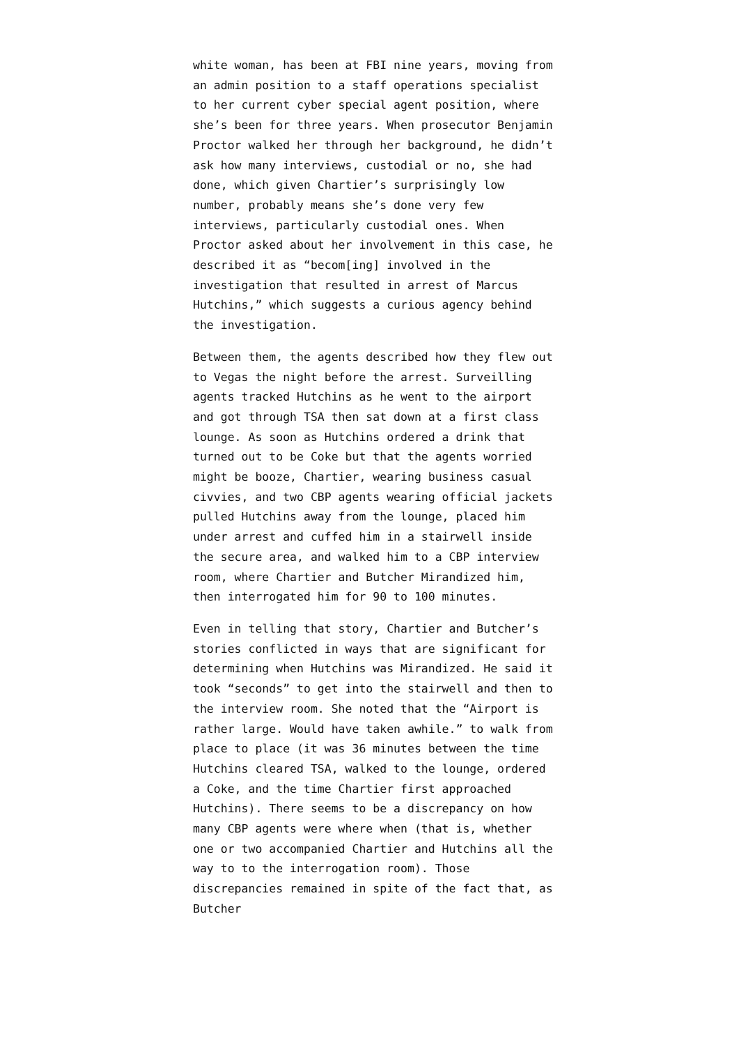white woman, has been at FBI nine years, moving from an admin position to a staff operations specialist to her current cyber special agent position, where she’s been for three years. When prosecutor Benjamin Proctor walked her through her background, he didn’t ask how many interviews, custodial or no, she had done, which given Chartier’s surprisingly low number, probably means she’s done very few interviews, particularly custodial ones. When Proctor asked about her involvement in this case, he described it as “becom[ing] involved in the investigation that resulted in arrest of Marcus Hutchins,” which suggests a curious agency behind the investigation.
Between them, the agents described how they flew out to Vegas the night before the arrest. Surveilling agents tracked Hutchins as he went to the airport and got through TSA then sat down at a first class lounge. As soon as Hutchins ordered a drink that turned out to be Coke but that the agents worried might be booze, Chartier, wearing business casual civvies, and two CBP agents wearing official jackets pulled Hutchins away from the lounge, placed him under arrest and cuffed him in a stairwell inside the secure area, and walked him to a CBP interview room, where Chartier and Butcher Mirandized him, then interrogated him for 90 to 100 minutes.
Even in telling that story, Chartier and Butcher’s stories conflicted in ways that are significant for determining when Hutchins was Mirandized. He said it took “seconds” to get into the stairwell and then to the interview room. She noted that the “Airport is rather large. Would have taken awhile.” to walk from place to place (it was 36 minutes between the time Hutchins cleared TSA, walked to the lounge, ordered a Coke, and the time Chartier first approached Hutchins). There seems to be a discrepancy on how many CBP agents were where when (that is, whether one or two accompanied Chartier and Hutchins all the way to to the interrogation room). Those discrepancies remained in spite of the fact that, as Butcher